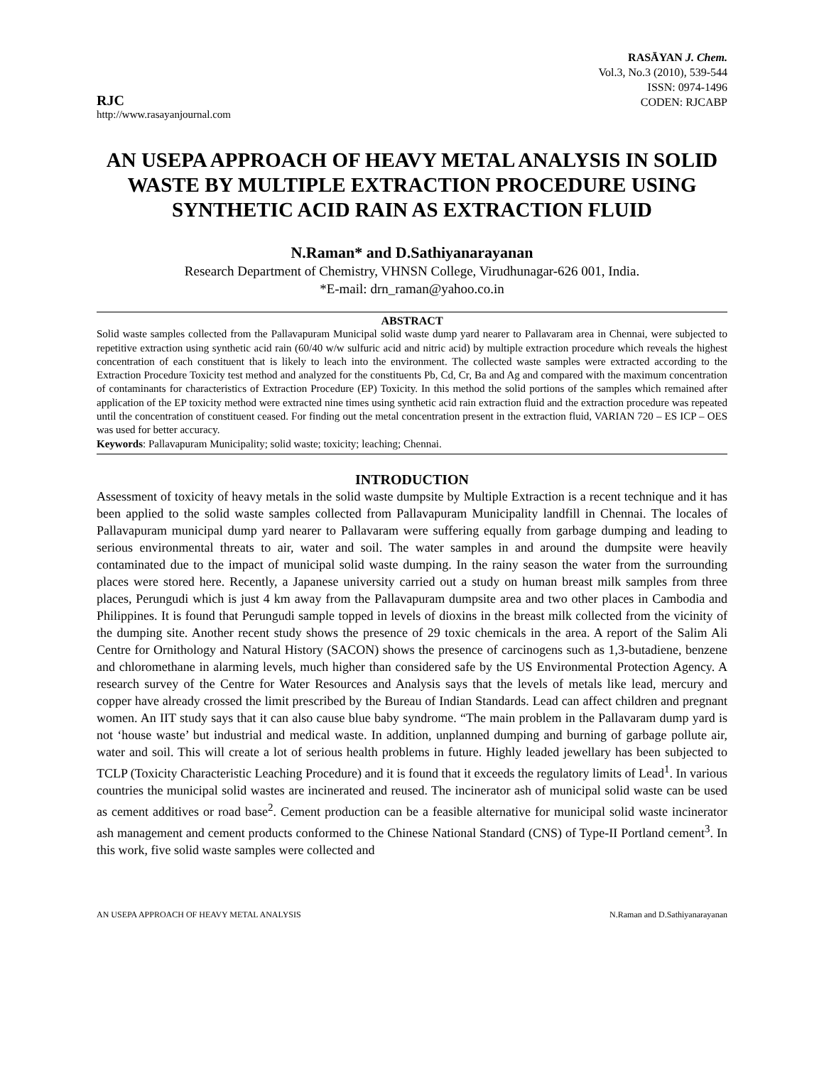RJC
http://www.rasayanjournal.com
RASĀYAN J. Chem.
Vol.3, No.3 (2010), 539-544
ISSN: 0974-1496
CODEN: RJCABP
AN USEPA APPROACH OF HEAVY METAL ANALYSIS IN SOLID WASTE BY MULTIPLE EXTRACTION PROCEDURE USING SYNTHETIC ACID RAIN AS EXTRACTION FLUID
N.Raman* and D.Sathiyanarayanan
Research Department of Chemistry, VHNSN College, Virudhunagar-626 001, India.
*E-mail: drn_raman@yahoo.co.in
ABSTRACT
Solid waste samples collected from the Pallavapuram Municipal solid waste dump yard nearer to Pallavaram area in Chennai, were subjected to repetitive extraction using synthetic acid rain (60/40 w/w sulfuric acid and nitric acid) by multiple extraction procedure which reveals the highest concentration of each constituent that is likely to leach into the environment. The collected waste samples were extracted according to the Extraction Procedure Toxicity test method and analyzed for the constituents Pb, Cd, Cr, Ba and Ag and compared with the maximum concentration of contaminants for characteristics of Extraction Procedure (EP) Toxicity. In this method the solid portions of the samples which remained after application of the EP toxicity method were extracted nine times using synthetic acid rain extraction fluid and the extraction procedure was repeated until the concentration of constituent ceased. For finding out the metal concentration present in the extraction fluid, VARIAN 720 – ES ICP – OES was used for better accuracy.
Keywords: Pallavapuram Municipality; solid waste; toxicity; leaching; Chennai.
INTRODUCTION
Assessment of toxicity of heavy metals in the solid waste dumpsite by Multiple Extraction is a recent technique and it has been applied to the solid waste samples collected from Pallavapuram Municipality landfill in Chennai. The locales of Pallavapuram municipal dump yard nearer to Pallavaram were suffering equally from garbage dumping and leading to serious environmental threats to air, water and soil. The water samples in and around the dumpsite were heavily contaminated due to the impact of municipal solid waste dumping. In the rainy season the water from the surrounding places were stored here. Recently, a Japanese university carried out a study on human breast milk samples from three places, Perungudi which is just 4 km away from the Pallavapuram dumpsite area and two other places in Cambodia and Philippines. It is found that Perungudi sample topped in levels of dioxins in the breast milk collected from the vicinity of the dumping site. Another recent study shows the presence of 29 toxic chemicals in the area. A report of the Salim Ali Centre for Ornithology and Natural History (SACON) shows the presence of carcinogens such as 1,3-butadiene, benzene and chloromethane in alarming levels, much higher than considered safe by the US Environmental Protection Agency. A research survey of the Centre for Water Resources and Analysis says that the levels of metals like lead, mercury and copper have already crossed the limit prescribed by the Bureau of Indian Standards. Lead can affect children and pregnant women. An IIT study says that it can also cause blue baby syndrome. “The main problem in the Pallavaram dump yard is not ‘house waste’ but industrial and medical waste. In addition, unplanned dumping and burning of garbage pollute air, water and soil. This will create a lot of serious health problems in future. Highly leaded jewellary has been subjected to TCLP (Toxicity Characteristic Leaching Procedure) and it is found that it exceeds the regulatory limits of Lead<sup>1</sup>. In various countries the municipal solid wastes are incinerated and reused. The incinerator ash of municipal solid waste can be used as cement additives or road base<sup>2</sup>. Cement production can be a feasible alternative for municipal solid waste incinerator ash management and cement products conformed to the Chinese National Standard (CNS) of Type-II Portland cement<sup>3</sup>. In this work, five solid waste samples were collected and
AN USEPA APPROACH OF HEAVY METAL ANALYSIS N.Raman and D.Sathiyanarayanan